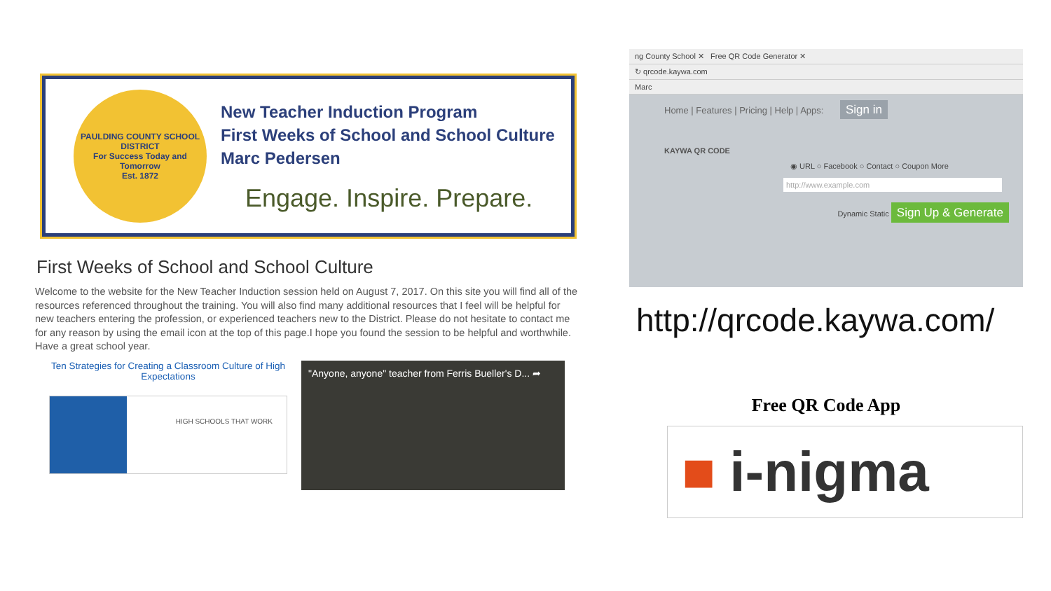PAULDING COUNTY SCHOOL DISTRICT
For Success Today and Tomorrow
Est. 1872
New Teacher Induction Program
First Weeks of School and School Culture
Marc Pedersen
Engage. Inspire. Prepare.
First Weeks of School and School Culture
Welcome to the website for the New Teacher Induction session held on August 7, 2017. On this site you will find all of the resources referenced throughout the training. You will also find many additional resources that I feel will be helpful for new teachers entering the profession, or experienced teachers new to the District. Please do not hesitate to contact me for any reason by using the email icon at the top of this page.I hope you found the session to be helpful and worthwhile. Have a great school year.
Ten Strategies for Creating a Classroom Culture of High Expectations
HIGH SCHOOLS THAT WORK
"Anyone, anyone" teacher from Ferris Bueller's D... ➦
ng County School ✕ Free QR Code Generator ✕
↻ qrcode.kaywa.com
Marc
Home | Features | Pricing | Help | Apps: Sign in
KAYWA QR CODE
◉ URL ○ Facebook ○ Contact ○ Coupon More
http://www.example.com
Dynamic Static Sign Up & Generate
http://qrcode.kaywa.com/
Free QR Code App
■ i-nigma